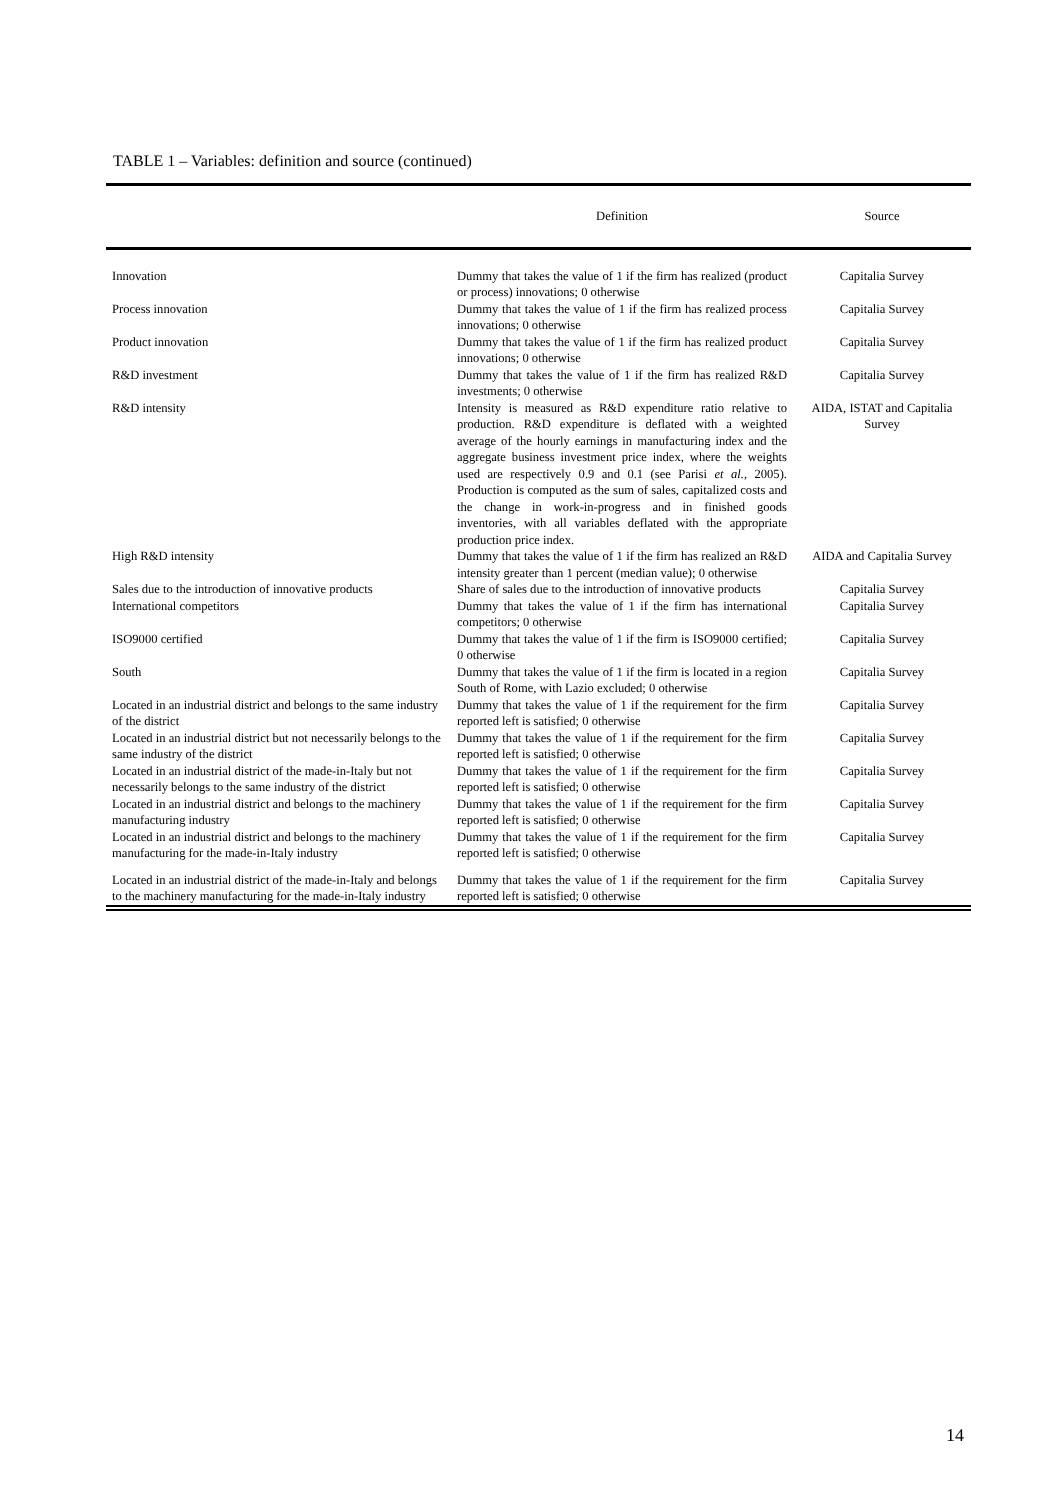TABLE 1 – Variables: definition and source (continued)
| | Definition | Source |
| --- | --- | --- |
| Innovation | Dummy that takes the value of 1 if the firm has realized (product or process) innovations; 0 otherwise | Capitalia Survey |
| Process innovation | Dummy that takes the value of 1 if the firm has realized process innovations; 0 otherwise | Capitalia Survey |
| Product innovation | Dummy that takes the value of 1 if the firm has realized product innovations; 0 otherwise | Capitalia Survey |
| R&D investment | Dummy that takes the value of 1 if the firm has realized R&D investments; 0 otherwise | Capitalia Survey |
| R&D intensity | Intensity is measured as R&D expenditure ratio relative to production. R&D expenditure is deflated with a weighted average of the hourly earnings in manufacturing index and the aggregate business investment price index, where the weights used are respectively 0.9 and 0.1 (see Parisi et al. , 2005). Production is computed as the sum of sales, capitalized costs and the change in work-in-progress and in finished goods inventories, with all variables deflated with the appropriate production price index. | AIDA, ISTAT and Capitalia Survey |
| High R&D intensity | Dummy that takes the value of 1 if the firm has realized an R&D intensity greater than 1 percent (median value); 0 otherwise | AIDA and Capitalia Survey |
| Sales due to the introduction of innovative products | Share of sales due to the introduction of innovative products | Capitalia Survey |
| International competitors | Dummy that takes the value of 1 if the firm has international competitors; 0 otherwise | Capitalia Survey |
| ISO9000 certified | Dummy that takes the value of 1 if the firm is ISO9000 certified; 0 otherwise | Capitalia Survey |
| South | Dummy that takes the value of 1 if the firm is located in a region South of Rome, with Lazio excluded; 0 otherwise | Capitalia Survey |
| Located in an industrial district and belongs to the same industry of the district | Dummy that takes the value of 1 if the requirement for the firm reported left is satisfied; 0 otherwise | Capitalia Survey |
| Located in an industrial district but not necessarily belongs to the same industry of the district | Dummy that takes the value of 1 if the requirement for the firm reported left is satisfied; 0 otherwise | Capitalia Survey |
| Located in an industrial district of the made-in-Italy but not necessarily belongs to the same industry of the district | Dummy that takes the value of 1 if the requirement for the firm reported left is satisfied; 0 otherwise | Capitalia Survey |
| Located in an industrial district and belongs to the machinery manufacturing industry | Dummy that takes the value of 1 if the requirement for the firm reported left is satisfied; 0 otherwise | Capitalia Survey |
| Located in an industrial district and belongs to the machinery manufacturing for the made-in-Italy industry | Dummy that takes the value of 1 if the requirement for the firm reported left is satisfied; 0 otherwise | Capitalia Survey |
| Located in an industrial district of the made-in-Italy and belongs to the machinery manufacturing for the made-in-Italy industry | Dummy that takes the value of 1 if the requirement for the firm reported left is satisfied; 0 otherwise | Capitalia Survey |
14